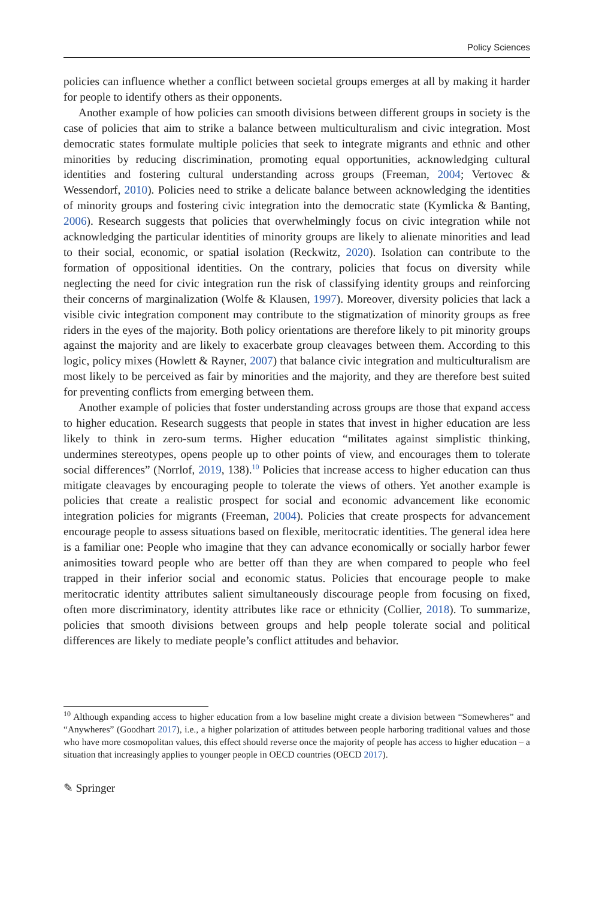Policy Sciences
policies can influence whether a conflict between societal groups emerges at all by making it harder for people to identify others as their opponents.
Another example of how policies can smooth divisions between different groups in society is the case of policies that aim to strike a balance between multiculturalism and civic integration. Most democratic states formulate multiple policies that seek to integrate migrants and ethnic and other minorities by reducing discrimination, promoting equal opportunities, acknowledging cultural identities and fostering cultural understanding across groups (Freeman, 2004; Vertovec & Wessendorf, 2010). Policies need to strike a delicate balance between acknowledging the identities of minority groups and fostering civic integration into the democratic state (Kymlicka & Banting, 2006). Research suggests that policies that overwhelmingly focus on civic integration while not acknowledging the particular identities of minority groups are likely to alienate minorities and lead to their social, economic, or spatial isolation (Reckwitz, 2020). Isolation can contribute to the formation of oppositional identities. On the contrary, policies that focus on diversity while neglecting the need for civic integration run the risk of classifying identity groups and reinforcing their concerns of marginalization (Wolfe & Klausen, 1997). Moreover, diversity policies that lack a visible civic integration component may contribute to the stigmatization of minority groups as free riders in the eyes of the majority. Both policy orientations are therefore likely to pit minority groups against the majority and are likely to exacerbate group cleavages between them. According to this logic, policy mixes (Howlett & Rayner, 2007) that balance civic integration and multiculturalism are most likely to be perceived as fair by minorities and the majority, and they are therefore best suited for preventing conflicts from emerging between them.
Another example of policies that foster understanding across groups are those that expand access to higher education. Research suggests that people in states that invest in higher education are less likely to think in zero-sum terms. Higher education “militates against simplistic thinking, undermines stereotypes, opens people up to other points of view, and encourages them to tolerate social differences” (Norrlof, 2019, 138).<sup>10</sup> Policies that increase access to higher education can thus mitigate cleavages by encouraging people to tolerate the views of others. Yet another example is policies that create a realistic prospect for social and economic advancement like economic integration policies for migrants (Freeman, 2004). Policies that create prospects for advancement encourage people to assess situations based on flexible, meritocratic identities. The general idea here is a familiar one: People who imagine that they can advance economically or socially harbor fewer animosities toward people who are better off than they are when compared to people who feel trapped in their inferior social and economic status. Policies that encourage people to make meritocratic identity attributes salient simultaneously discourage people from focusing on fixed, often more discriminatory, identity attributes like race or ethnicity (Collier, 2018). To summarize, policies that smooth divisions between groups and help people tolerate social and political differences are likely to mediate people’s conflict attitudes and behavior.
<sup>10</sup> Although expanding access to higher education from a low baseline might create a division between “Somewheres” and “Anywheres” (Goodhart 2017), i.e., a higher polarization of attitudes between people harboring traditional values and those who have more cosmopolitan values, this effect should reverse once the majority of people has access to higher education – a situation that increasingly applies to younger people in OECD countries (OECD 2017).
✎ Springer